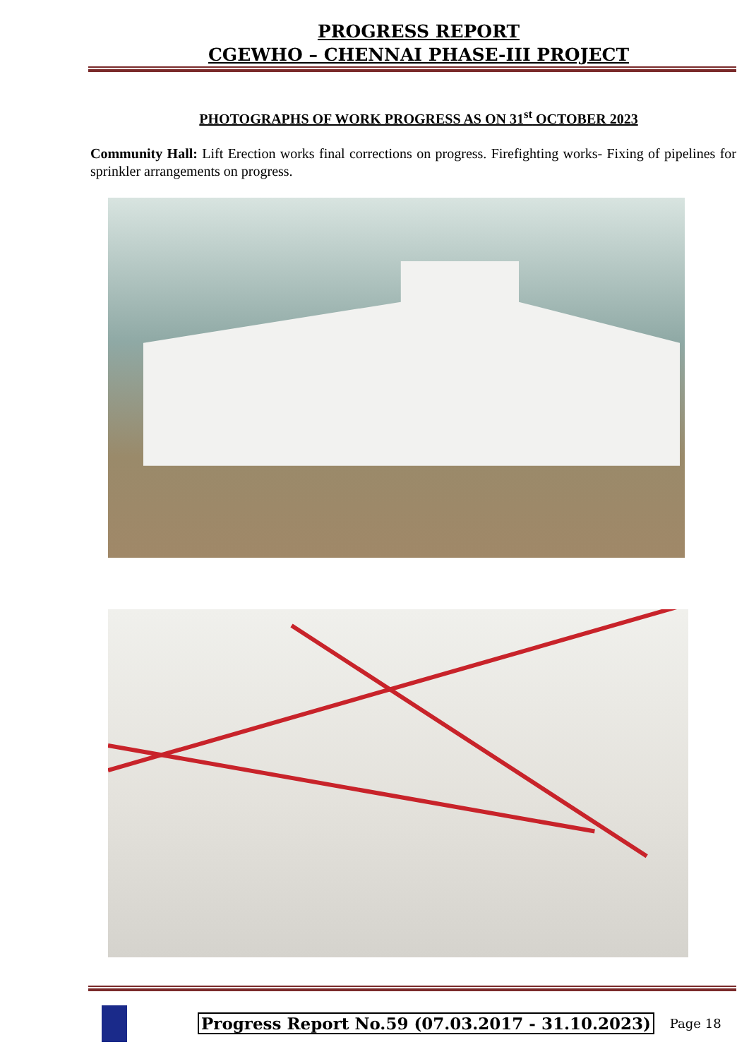PROGRESS REPORT
CGEWHO – CHENNAI PHASE-III PROJECT
PHOTOGRAPHS OF WORK PROGRESS AS ON 31<sup>st</sup> OCTOBER 2023
Community Hall: Lift Erection works final corrections on progress. Firefighting works- Fixing of pipelines for sprinkler arrangements on progress.
Progress Report No.59 (07.03.2017 - 31.10.2023)
Page 18